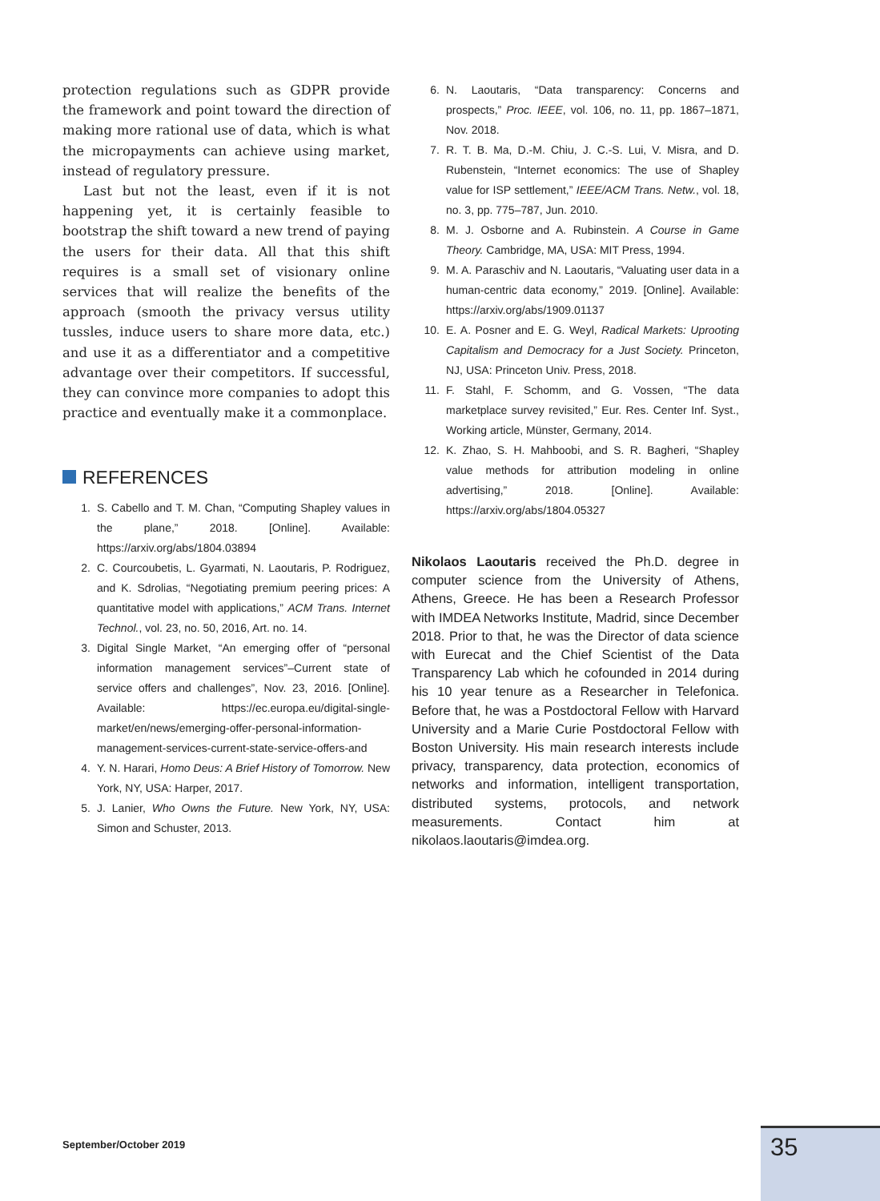protection regulations such as GDPR provide the framework and point toward the direction of making more rational use of data, which is what the micropayments can achieve using market, instead of regulatory pressure.
Last but not the least, even if it is not happening yet, it is certainly feasible to bootstrap the shift toward a new trend of paying the users for their data. All that this shift requires is a small set of visionary online services that will realize the benefits of the approach (smooth the privacy versus utility tussles, induce users to share more data, etc.) and use it as a differentiator and a competitive advantage over their competitors. If successful, they can convince more companies to adopt this practice and eventually make it a commonplace.
REFERENCES
1. S. Cabello and T. M. Chan, “Computing Shapley values in the plane,” 2018. [Online]. Available: https://arxiv.org/abs/1804.03894
2. C. Courcoubetis, L. Gyarmati, N. Laoutaris, P. Rodriguez, and K. Sdrolias, “Negotiating premium peering prices: A quantitative model with applications,” ACM Trans. Internet Technol., vol. 23, no. 50, 2016, Art. no. 14.
3. Digital Single Market, “An emerging offer of “personal information management services”–Current state of service offers and challenges”, Nov. 23, 2016. [Online]. Available: https://ec.europa.eu/digital-single-market/en/news/emerging-offer-personal-information-management-services-current-state-service-offers-and
4. Y. N. Harari, Homo Deus: A Brief History of Tomorrow. New York, NY, USA: Harper, 2017.
5. J. Lanier, Who Owns the Future. New York, NY, USA: Simon and Schuster, 2013.
6. N. Laoutaris, “Data transparency: Concerns and prospects,” Proc. IEEE, vol. 106, no. 11, pp. 1867–1871, Nov. 2018.
7. R. T. B. Ma, D.-M. Chiu, J. C.-S. Lui, V. Misra, and D. Rubenstein, “Internet economics: The use of Shapley value for ISP settlement,” IEEE/ACM Trans. Netw., vol. 18, no. 3, pp. 775–787, Jun. 2010.
8. M. J. Osborne and A. Rubinstein. A Course in Game Theory. Cambridge, MA, USA: MIT Press, 1994.
9. M. A. Paraschiv and N. Laoutaris, “Valuating user data in a human-centric data economy,” 2019. [Online]. Available: https://arxiv.org/abs/1909.01137
10. E. A. Posner and E. G. Weyl, Radical Markets: Uprooting Capitalism and Democracy for a Just Society. Princeton, NJ, USA: Princeton Univ. Press, 2018.
11. F. Stahl, F. Schomm, and G. Vossen, “The data marketplace survey revisited,” Eur. Res. Center Inf. Syst., Working article, Münster, Germany, 2014.
12. K. Zhao, S. H. Mahboobi, and S. R. Bagheri, “Shapley value methods for attribution modeling in online advertising,” 2018. [Online]. Available: https://arxiv.org/abs/1804.05327
Nikolaos Laoutaris received the Ph.D. degree in computer science from the University of Athens, Athens, Greece. He has been a Research Professor with IMDEA Networks Institute, Madrid, since December 2018. Prior to that, he was the Director of data science with Eurecat and the Chief Scientist of the Data Transparency Lab which he cofounded in 2014 during his 10 year tenure as a Researcher in Telefonica. Before that, he was a Postdoctoral Fellow with Harvard University and a Marie Curie Postdoctoral Fellow with Boston University. His main research interests include privacy, transparency, data protection, economics of networks and information, intelligent transportation, distributed systems, protocols, and network measurements. Contact him at nikolaos.laoutaris@imdea.org.
September/October 2019 35